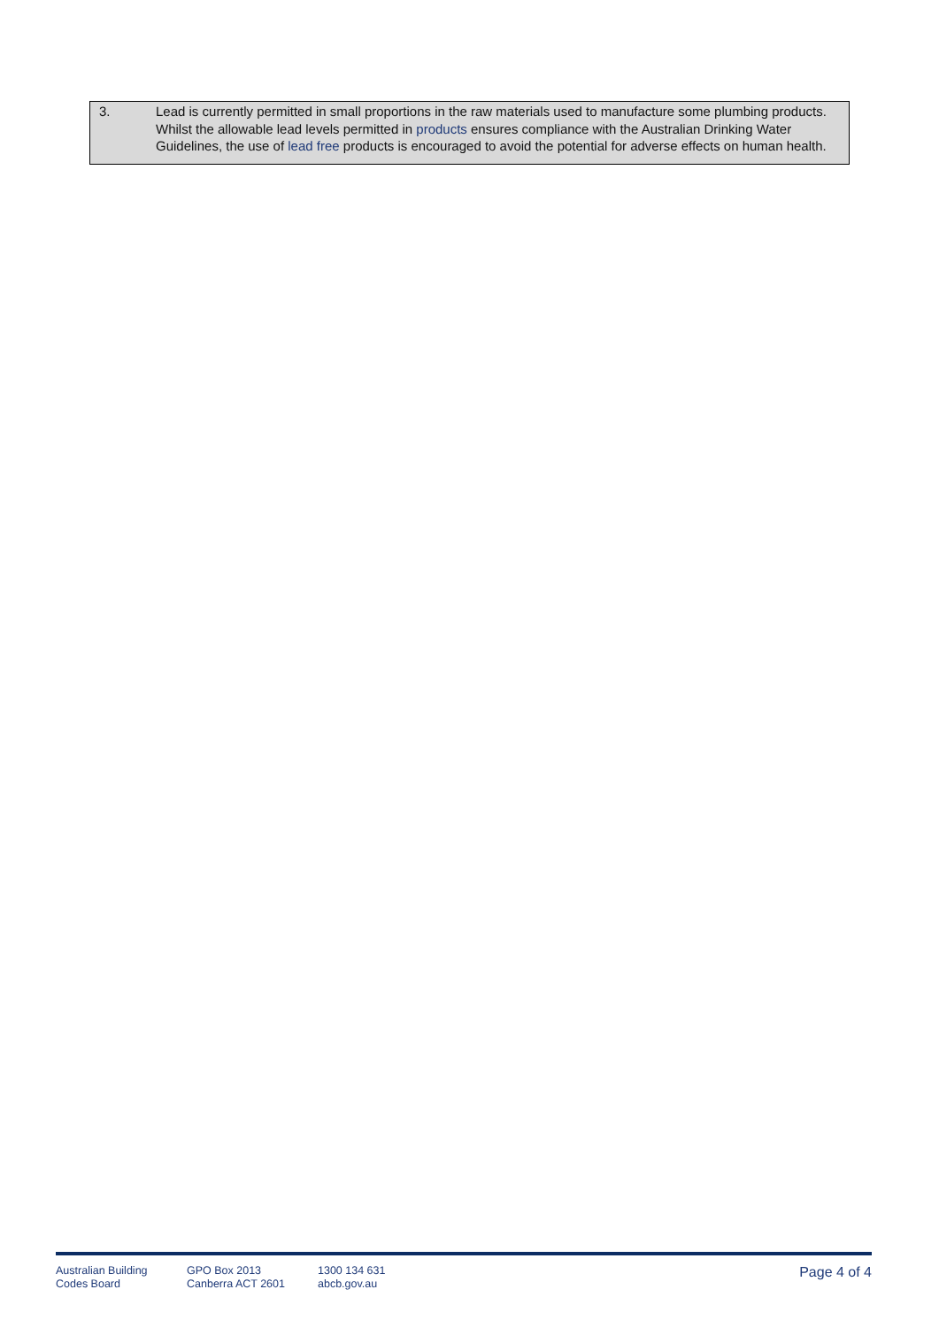3. Lead is currently permitted in small proportions in the raw materials used to manufacture some plumbing products. Whilst the allowable lead levels permitted in products ensures compliance with the Australian Drinking Water Guidelines, the use of lead free products is encouraged to avoid the potential for adverse effects on human health.
Australian Building
Codes Board
GPO Box 2013
Canberra ACT 2601
1300 134 631
abcb.gov.au
Page 4 of 4